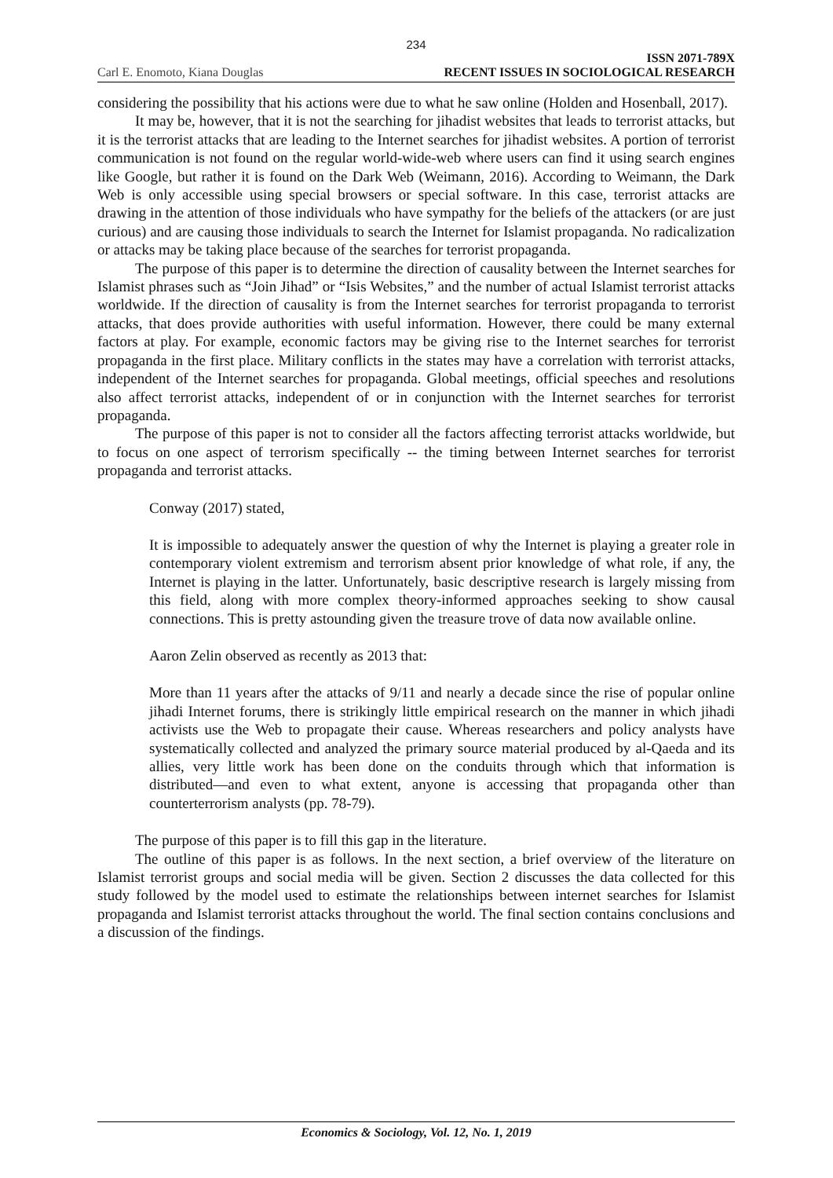234
Carl E. Enomoto, Kiana Douglas
ISSN 2071-789X
RECENT ISSUES IN SOCIOLOGICAL RESEARCH
considering the possibility that his actions were due to what he saw online (Holden and Hosenball, 2017).
It may be, however, that it is not the searching for jihadist websites that leads to terrorist attacks, but it is the terrorist attacks that are leading to the Internet searches for jihadist websites. A portion of terrorist communication is not found on the regular world-wide-web where users can find it using search engines like Google, but rather it is found on the Dark Web (Weimann, 2016). According to Weimann, the Dark Web is only accessible using special browsers or special software. In this case, terrorist attacks are drawing in the attention of those individuals who have sympathy for the beliefs of the attackers (or are just curious) and are causing those individuals to search the Internet for Islamist propaganda. No radicalization or attacks may be taking place because of the searches for terrorist propaganda.
The purpose of this paper is to determine the direction of causality between the Internet searches for Islamist phrases such as “Join Jihad” or “Isis Websites,” and the number of actual Islamist terrorist attacks worldwide. If the direction of causality is from the Internet searches for terrorist propaganda to terrorist attacks, that does provide authorities with useful information. However, there could be many external factors at play. For example, economic factors may be giving rise to the Internet searches for terrorist propaganda in the first place. Military conflicts in the states may have a correlation with terrorist attacks, independent of the Internet searches for propaganda. Global meetings, official speeches and resolutions also affect terrorist attacks, independent of or in conjunction with the Internet searches for terrorist propaganda.
The purpose of this paper is not to consider all the factors affecting terrorist attacks worldwide, but to focus on one aspect of terrorism specifically -- the timing between Internet searches for terrorist propaganda and terrorist attacks.
Conway (2017) stated,
It is impossible to adequately answer the question of why the Internet is playing a greater role in contemporary violent extremism and terrorism absent prior knowledge of what role, if any, the Internet is playing in the latter. Unfortunately, basic descriptive research is largely missing from this field, along with more complex theory-informed approaches seeking to show causal connections. This is pretty astounding given the treasure trove of data now available online.
Aaron Zelin observed as recently as 2013 that:
More than 11 years after the attacks of 9/11 and nearly a decade since the rise of popular online jihadi Internet forums, there is strikingly little empirical research on the manner in which jihadi activists use the Web to propagate their cause. Whereas researchers and policy analysts have systematically collected and analyzed the primary source material produced by al-Qaeda and its allies, very little work has been done on the conduits through which that information is distributed—and even to what extent, anyone is accessing that propaganda other than counterterrorism analysts (pp. 78-79).
The purpose of this paper is to fill this gap in the literature.
The outline of this paper is as follows. In the next section, a brief overview of the literature on Islamist terrorist groups and social media will be given. Section 2 discusses the data collected for this study followed by the model used to estimate the relationships between internet searches for Islamist propaganda and Islamist terrorist attacks throughout the world. The final section contains conclusions and a discussion of the findings.
Economics & Sociology, Vol. 12, No. 1, 2019